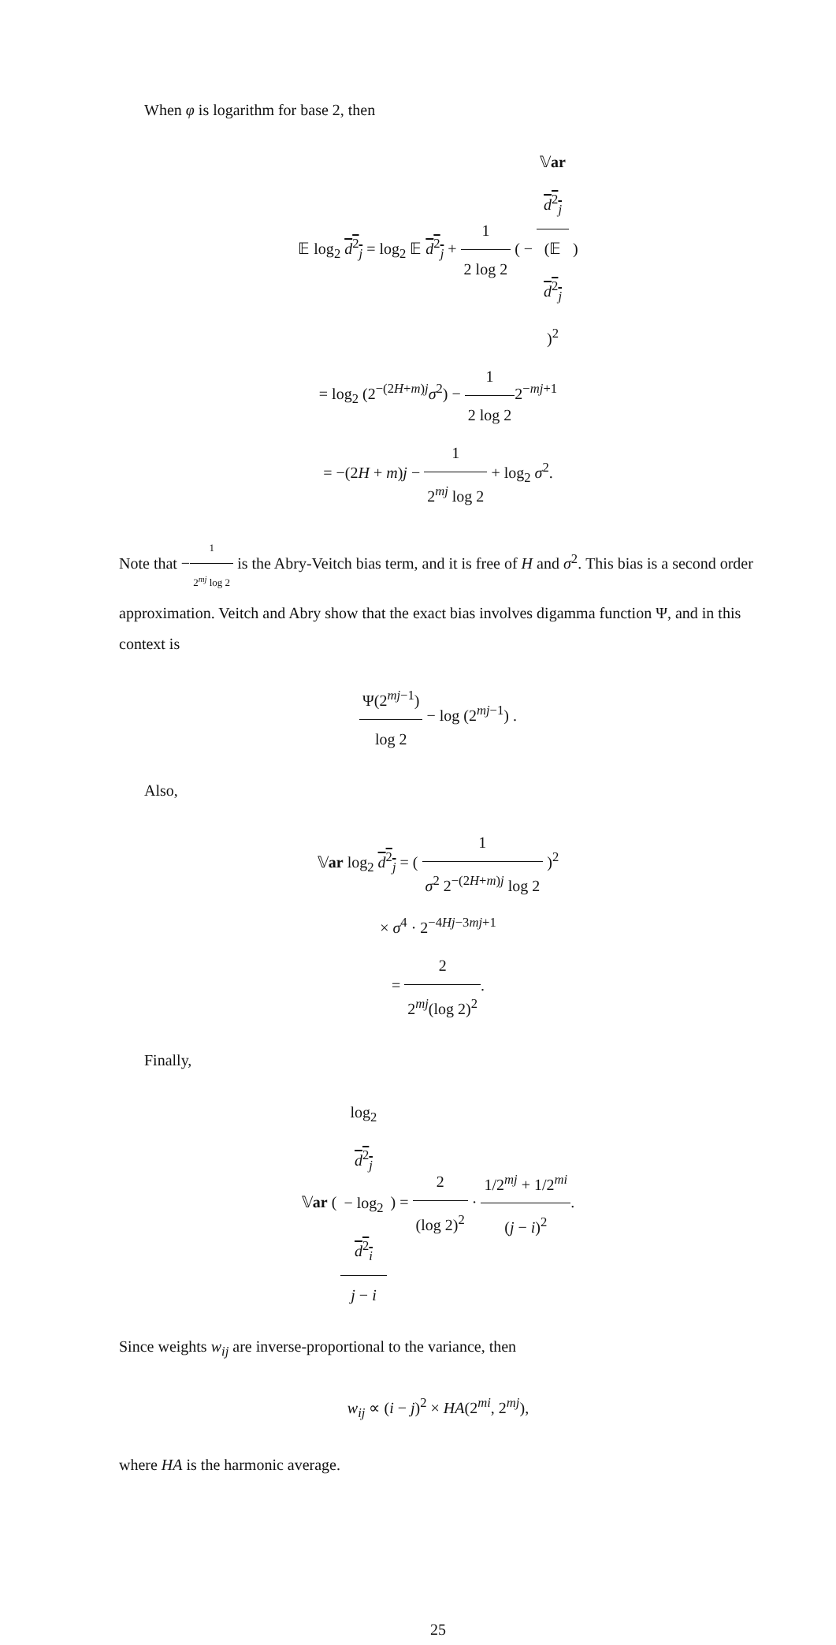When φ is logarithm for base 2, then
𝔼 log<sub>2</sub> d<sup>2</sup><sub>j</sub> = log<sub>2</sub> 𝔼 d<sup>2</sup><sub>j</sub> + 1 2 log 2 ( − 𝕍ar
d<sup>2</sup><sub>j</sub> (𝔼
d<sup>2</sup><sub>j</sub>)<sup>2</sup> )
= log<sub>2</sub> (2<sup>−(2H+m)j</sup>σ<sup>2</sup>) − 1 2 log 22<sup>−mj+1</sup>
= −(2H + m)j − 1 2<sup>mj</sup> log 2 + log<sub>2</sub> σ<sup>2</sup>.
Note that −1 2<sup>mj</sup> log 2 is the Abry-Veitch bias term, and it is free of H and σ<sup>2</sup>. This bias is a second order approximation. Veitch and Abry show that the exact bias involves digamma function Ψ, and in this context is
Ψ(2<sup>mj−1</sup>) log 2 − log (2<sup>mj−1</sup>) .
Also,
𝕍ar log<sub>2</sub> d<sup>2</sup><sub>j</sub> = ( 1 σ<sup>2</sup> 2<sup>−(2H+m)j</sup> log 2 )<sup>2</sup>
× σ<sup>4</sup> · 2<sup>−4Hj−3mj+1</sup>
= 2 2<sup>mj</sup>(log 2)<sup>2</sup>.
Finally,
𝕍ar ( log<sub>2</sub>
d<sup>2</sup><sub>j</sub>
− log<sub>2</sub>
d<sup>2</sup><sub>i</sub> j − i ) = 2 (log 2)<sup>2</sup> · 1/2<sup>mj</sup> + 1/2<sup>mi</sup> (j − i)<sup>2</sup>.
Since weights w<sub>ij</sub> are inverse-proportional to the variance, then
w<sub>ij</sub> ∝ (i − j)<sup>2</sup> × HA(2<sup>mi</sup>, 2<sup>mj</sup>),
where HA is the harmonic average.
25